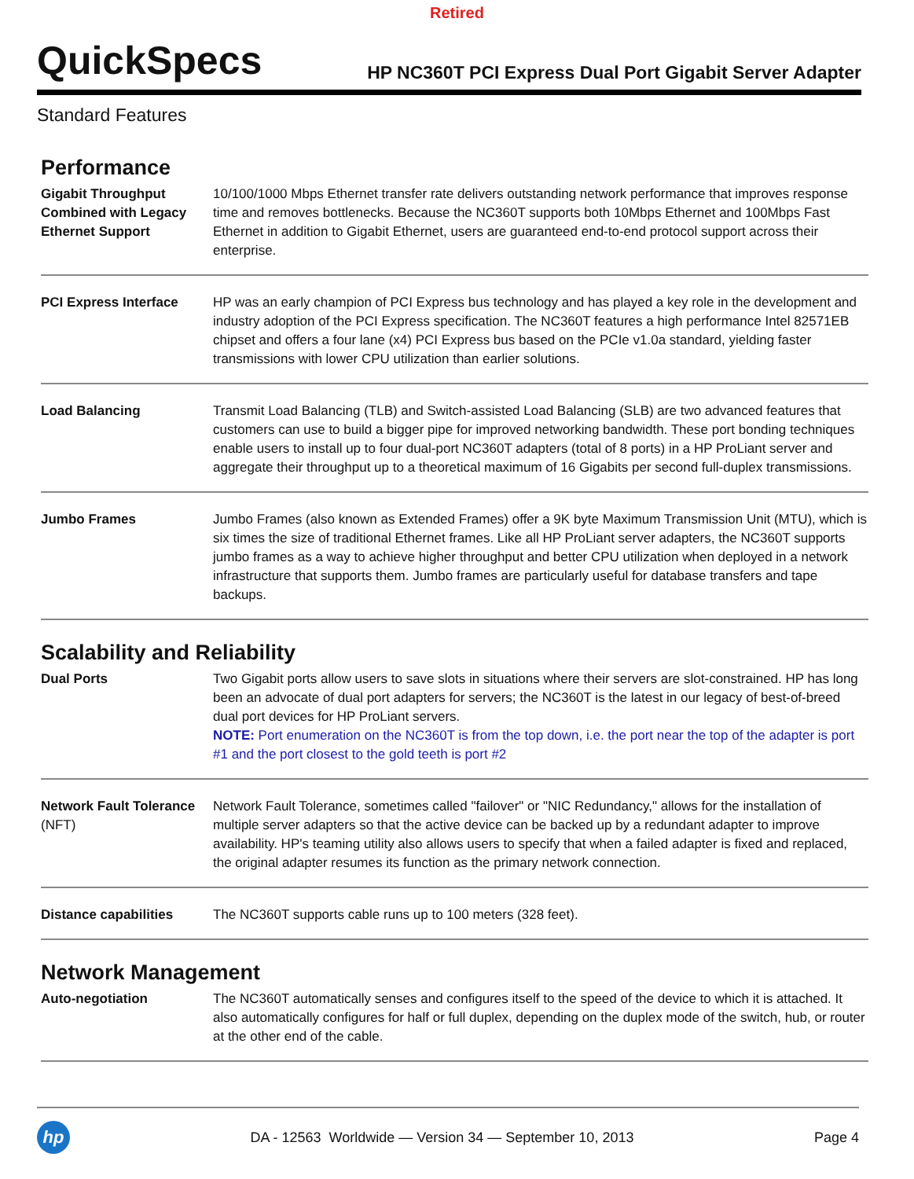Retired
QuickSpecs
HP NC360T PCI Express Dual Port Gigabit Server Adapter
Standard Features
Performance
| Gigabit Throughput Combined with Legacy Ethernet Support | 10/100/1000 Mbps Ethernet transfer rate delivers outstanding network performance that improves response time and removes bottlenecks. Because the NC360T supports both 10Mbps Ethernet and 100Mbps Fast Ethernet in addition to Gigabit Ethernet, users are guaranteed end-to-end protocol support across their enterprise. |
| PCI Express Interface | HP was an early champion of PCI Express bus technology and has played a key role in the development and industry adoption of the PCI Express specification. The NC360T features a high performance Intel 82571EB chipset and offers a four lane (x4) PCI Express bus based on the PCIe v1.0a standard, yielding faster transmissions with lower CPU utilization than earlier solutions. |
| Load Balancing | Transmit Load Balancing (TLB) and Switch-assisted Load Balancing (SLB) are two advanced features that customers can use to build a bigger pipe for improved networking bandwidth. These port bonding techniques enable users to install up to four dual-port NC360T adapters (total of 8 ports) in a HP ProLiant server and aggregate their throughput up to a theoretical maximum of 16 Gigabits per second full-duplex transmissions. |
| Jumbo Frames | Jumbo Frames (also known as Extended Frames) offer a 9K byte Maximum Transmission Unit (MTU), which is six times the size of traditional Ethernet frames. Like all HP ProLiant server adapters, the NC360T supports jumbo frames as a way to achieve higher throughput and better CPU utilization when deployed in a network infrastructure that supports them. Jumbo frames are particularly useful for database transfers and tape backups. |
Scalability and Reliability
| Dual Ports | Two Gigabit ports allow users to save slots in situations where their servers are slot-constrained. HP has long been an advocate of dual port adapters for servers; the NC360T is the latest in our legacy of best-of-breed dual port devices for HP ProLiant servers. NOTE: Port enumeration on the NC360T is from the top down, i.e. the port near the top of the adapter is port #1 and the port closest to the gold teeth is port #2 |
| Network Fault Tolerance (NFT) | Network Fault Tolerance, sometimes called "failover" or "NIC Redundancy," allows for the installation of multiple server adapters so that the active device can be backed up by a redundant adapter to improve availability. HP's teaming utility also allows users to specify that when a failed adapter is fixed and replaced, the original adapter resumes its function as the primary network connection. |
| Distance capabilities | The NC360T supports cable runs up to 100 meters (328 feet). |
Network Management
| Auto-negotiation | The NC360T automatically senses and configures itself to the speed of the device to which it is attached. It also automatically configures for half or full duplex, depending on the duplex mode of the switch, hub, or router at the other end of the cable. |
hp
DA - 12563 Worldwide — Version 34 — September 10, 2013
Page 4